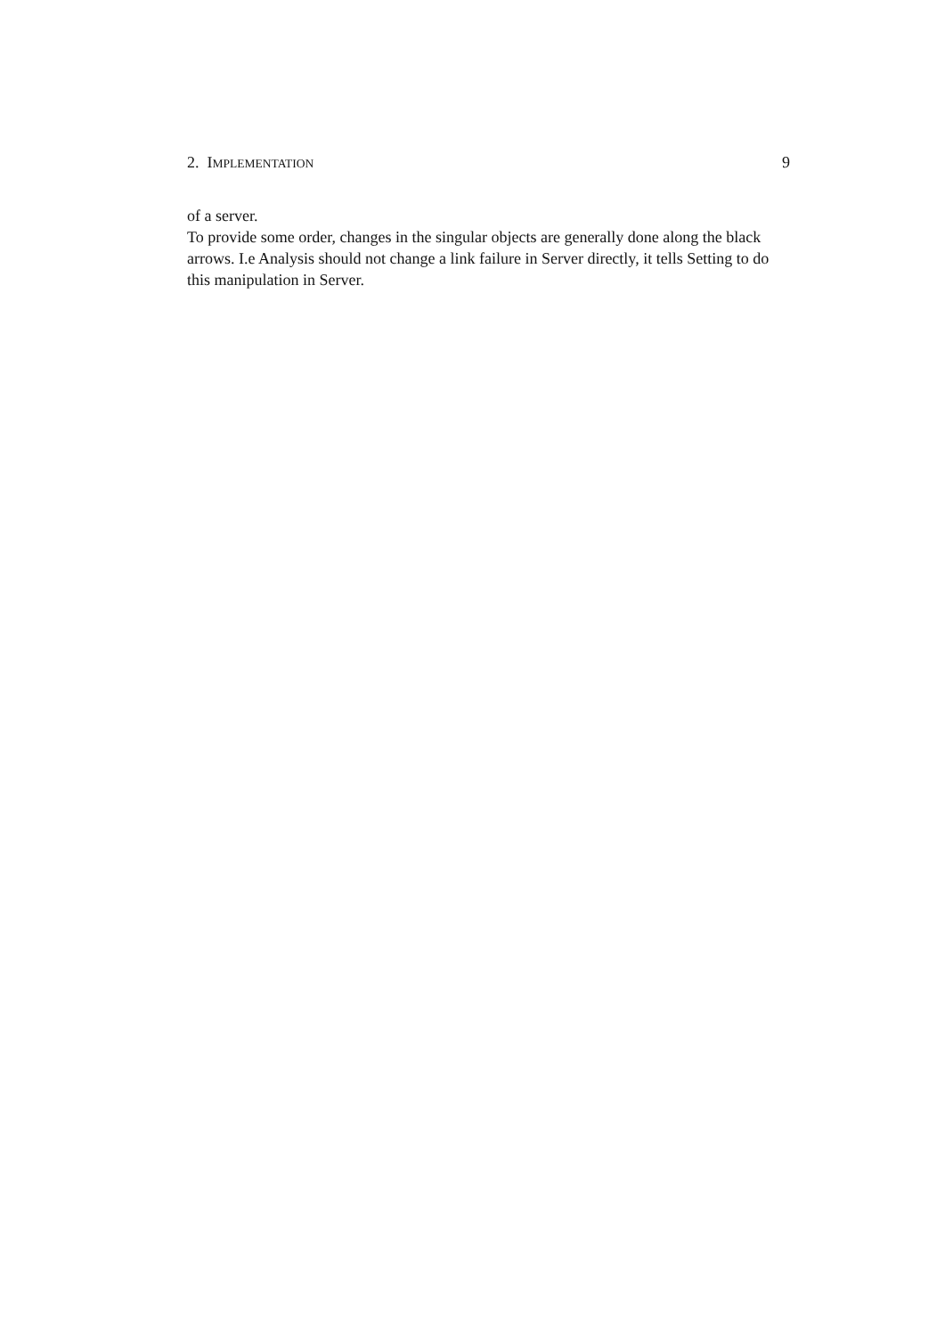2. IMPLEMENTATION 9
of a server.
To provide some order, changes in the singular objects are generally done along the black arrows. I.e Analysis should not change a link failure in Server directly, it tells Setting to do this manipulation in Server.